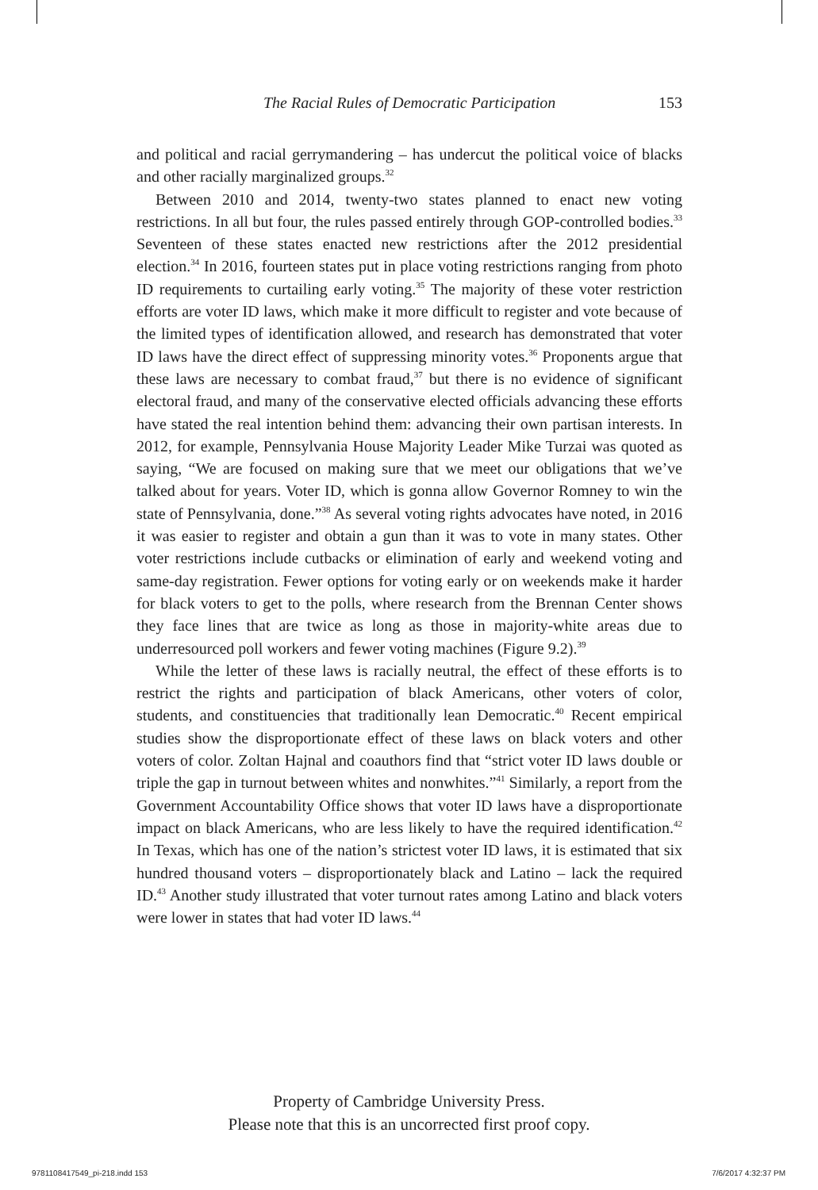The Racial Rules of Democratic Participation 153
and political and racial gerrymandering – has undercut the political voice of blacks and other racially marginalized groups.<sup>32</sup>
Between 2010 and 2014, twenty-two states planned to enact new voting restrictions. In all but four, the rules passed entirely through GOP-controlled bodies.<sup>33</sup> Seventeen of these states enacted new restrictions after the 2012 presidential election.<sup>34</sup> In 2016, fourteen states put in place voting restrictions ranging from photo ID requirements to curtailing early voting.<sup>35</sup> The majority of these voter restriction efforts are voter ID laws, which make it more difficult to register and vote because of the limited types of identification allowed, and research has demonstrated that voter ID laws have the direct effect of suppressing minority votes.<sup>36</sup> Proponents argue that these laws are necessary to combat fraud,<sup>37</sup> but there is no evidence of significant electoral fraud, and many of the conservative elected officials advancing these efforts have stated the real intention behind them: advancing their own partisan interests. In 2012, for example, Pennsylvania House Majority Leader Mike Turzai was quoted as saying, “We are focused on making sure that we meet our obligations that we’ve talked about for years. Voter ID, which is gonna allow Governor Romney to win the state of Pennsylvania, done.”<sup>38</sup> As several voting rights advocates have noted, in 2016 it was easier to register and obtain a gun than it was to vote in many states. Other voter restrictions include cutbacks or elimination of early and weekend voting and same-day registration. Fewer options for voting early or on weekends make it harder for black voters to get to the polls, where research from the Brennan Center shows they face lines that are twice as long as those in majority-white areas due to underresourced poll workers and fewer voting machines (Figure 9.2).<sup>39</sup>
While the letter of these laws is racially neutral, the effect of these efforts is to restrict the rights and participation of black Americans, other voters of color, students, and constituencies that traditionally lean Democratic.<sup>40</sup> Recent empirical studies show the disproportionate effect of these laws on black voters and other voters of color. Zoltan Hajnal and coauthors find that “strict voter ID laws double or triple the gap in turnout between whites and nonwhites.”<sup>41</sup> Similarly, a report from the Government Accountability Office shows that voter ID laws have a disproportionate impact on black Americans, who are less likely to have the required identification.<sup>42</sup> In Texas, which has one of the nation’s strictest voter ID laws, it is estimated that six hundred thousand voters – disproportionately black and Latino – lack the required ID.<sup>43</sup> Another study illustrated that voter turnout rates among Latino and black voters were lower in states that had voter ID laws.<sup>44</sup>
Property of Cambridge University Press.
Please note that this is an uncorrected first proof copy.
9781108417549_pi-218.indd 153 7/6/2017 4:32:37 PM